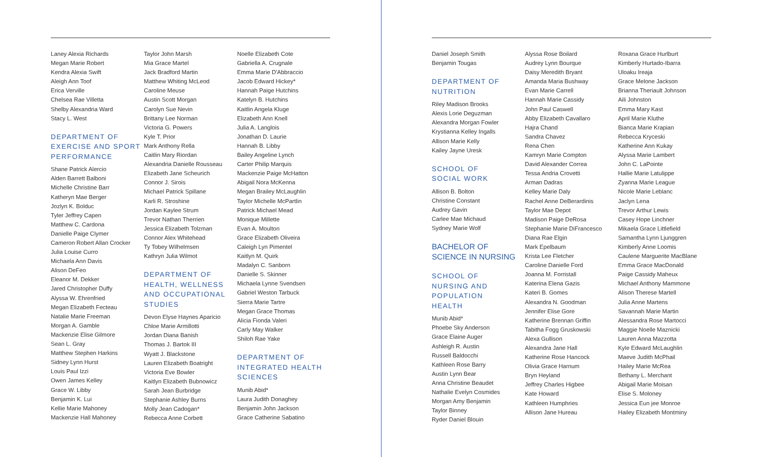Laney Alexia Richards
Megan Marie Robert
Kendra Alexia Swift
Aleigh Ann Toof
Erica Verville
Chelsea Rae Villetta
Shelby Alexandria Ward
Stacy L. West
DEPARTMENT OF
EXERCISE AND SPORT
PERFORMANCE
Shane Patrick Alercio
Alden Barrett Balboni
Michelle Christine Barr
Katheryn Mae Berger
Jozlyn K. Bolduc
Tyler Jeffrey Capen
Matthew C. Cardona
Danielle Paige Clymer
Cameron Robert Allan Crocker
Julia Louise Curro
Michaela Ann Davis
Alison DeFeo
Eleanor M. Dekker
Jared Christopher Duffy
Alyssa W. Ehrenfried
Megan Elizabeth Fecteau
Natalie Marie Freeman
Morgan A. Gamble
Mackenzie Elise Gilmore
Sean L. Gray
Matthew Stephen Harkins
Sidney Lynn Hurst
Louis Paul Izzi
Owen James Kelley
Grace W. Libby
Benjamin K. Lui
Kellie Marie Mahoney
Mackenzie Hall Mahoney
Taylor John Marsh
Mia Grace Martel
Jack Bradford Martin
Matthew Whiting McLeod
Caroline Meuse
Austin Scott Morgan
Carolyn Sue Nevin
Brittany Lee Norman
Victoria G. Powers
Kyle T. Prior
Mark Anthony Rella
Caitlin Mary Riordan
Alexandria Danielle Rousseau
Elizabeth Jane Scheurich
Connor J. Sirois
Michael Patrick Spillane
Karli R. Stroshine
Jordan Kaylee Strum
Trevor Nathan Therrien
Jessica Elizabeth Tolzman
Connor Alex Whitehead
Ty Tobey Wilhelmsen
Kathryn Julia Wilmot
DEPARTMENT OF
HEALTH, WELLNESS
AND OCCUPATIONAL
STUDIES
Devon Elyse Haynes Aparicio
Chloe Marie Armillotti
Jordan Diana Banish
Thomas J. Bartok III
Wyatt J. Blackstone
Lauren Elizabeth Boatright
Victoria Eve Bowler
Kaitlyn Elizabeth Bubnowicz
Sarah Jean Burbridge
Stephanie Ashley Burns
Molly Jean Cadogan*
Rebecca Anne Corbett
Noelle Elizabeth Cote
Gabriella A. Crugnale
Emma Marie D'Abbraccio
Jacob Edward Hickey*
Hannah Paige Hutchins
Katelyn B. Hutchins
Kaitlin Angela Kluge
Elizabeth Ann Knell
Julia A. Langlois
Jonathan D. Laurie
Hannah B. Libby
Bailey Angeline Lynch
Carter Philip Marquis
Mackenzie Paige McHatton
Abigail Nora McKenna
Megan Brailey McLaughlin
Taylor Michelle McPartlin
Patrick Michael Mead
Monique Millette
Evan A. Moulton
Grace Elizabeth Oliveira
Caleigh Lyn Pimentel
Kaitlyn M. Quirk
Madalyn C. Sanborn
Danielle S. Skinner
Michaela Lynne Svendsen
Gabriel Weston Tarbuck
Sierra Marie Tartre
Megan Grace Thomas
Alicia Fionda Valeri
Carly May Walker
Shiloh Rae Yake
DEPARTMENT OF
INTEGRATED HEALTH
SCIENCES
Munib Abid*
Laura Judith Donaghey
Benjamin John Jackson
Grace Catherine Sabatino
Daniel Joseph Smith
Benjamin Tougas
DEPARTMENT OF
NUTRITION
Riley Madison Brooks
Alexis Lorie Deguzman
Alexandra Morgan Fowler
Krystianna Kelley Ingalls
Allison Marie Kelly
Kailey Jayne Uresk
SCHOOL OF
SOCIAL WORK
Allison B. Bolton
Christine Constant
Audrey Gavin
Carlee Mae Michaud
Sydney Marie Wolf
BACHELOR OF
SCIENCE IN NURSING
SCHOOL OF
NURSING AND
POPULATION
HEALTH
Munib Abid*
Phoebe Sky Anderson
Grace Elaine Auger
Ashleigh R. Austin
Russell Baldocchi
Kathleen Rose Barry
Austin Lynn Bear
Anna Christine Beaudet
Nathalie Evelyn Cosmides
Morgan Amy Benjamin
Taylor Binney
Ryder Daniel Blouin
Alyssa Rose Boilard
Audrey Lynn Bourque
Daisy Meredith Bryant
Amanda Maria Bushway
Evan Marie Carrell
Hannah Marie Cassidy
John Paul Caswell
Abby Elizabeth Cavallaro
Hajra Chand
Sandra Chavez
Rena Chen
Kamryn Marie Compton
David Alexander Correa
Tessa Andria Crovetti
Arman Dadras
Kelley Marie Daly
Rachel Anne DeBerardinis
Taylor Mae Depot
Madison Paige DeRosa
Stephanie Marie DiFrancesco
Diana Rae Elgin
Mark Epelbaum
Krista Lee Fletcher
Caroline Danielle Ford
Joanna M. Forristall
Katerina Elena Gazis
Kateri B. Gomes
Alexandra N. Goodman
Jennifer Elise Gore
Katherine Brennan Griffin
Tabitha Fogg Gruskowski
Alexa Gullison
Alexandra Jane Hall
Katherine Rose Hancock
Olivia Grace Harnum
Bryn Heyland
Jeffrey Charles Higbee
Kate Howard
Kathleen Humphries
Allison Jane Hureau
Roxana Grace Hurlburt
Kimberly Hurtado-Ibarra
Uloaku Ireaja
Grace Melone Jackson
Brianna Theriault Johnson
Aili Johnston
Emma Mary Kast
April Marie Kluthe
Bianca Marie Krapian
Rebecca Kryceski
Katherine Ann Kukay
Alyssa Marie Lambert
John C. LaPointe
Hallie Marie Latulippe
Zyanna Marie League
Nicole Marie Leblanc
Jaclyn Lena
Trevor Arthur Lewis
Casey Hope Linchner
Mikaela Grace Littlefield
Samantha Lynn Ljunggren
Kimberly Anne Loomis
Caulene Marguerite MacBlane
Emma Grace MacDonald
Paige Cassidy Maheux
Michael Anthony Mammone
Alison Therese Martell
Julia Anne Martens
Savannah Marie Martin
Alessandra Rose Martocci
Maggie Noelle Maznicki
Lauren Anna Mazzotta
Kyle Edward McLaughlin
Maeve Judith McPhail
Hailey Marie McRea
Bethany L. Merchant
Abigail Marie Moisan
Elise S. Moloney
Jessica Eun jee Monroe
Hailey Elizabeth Montminy